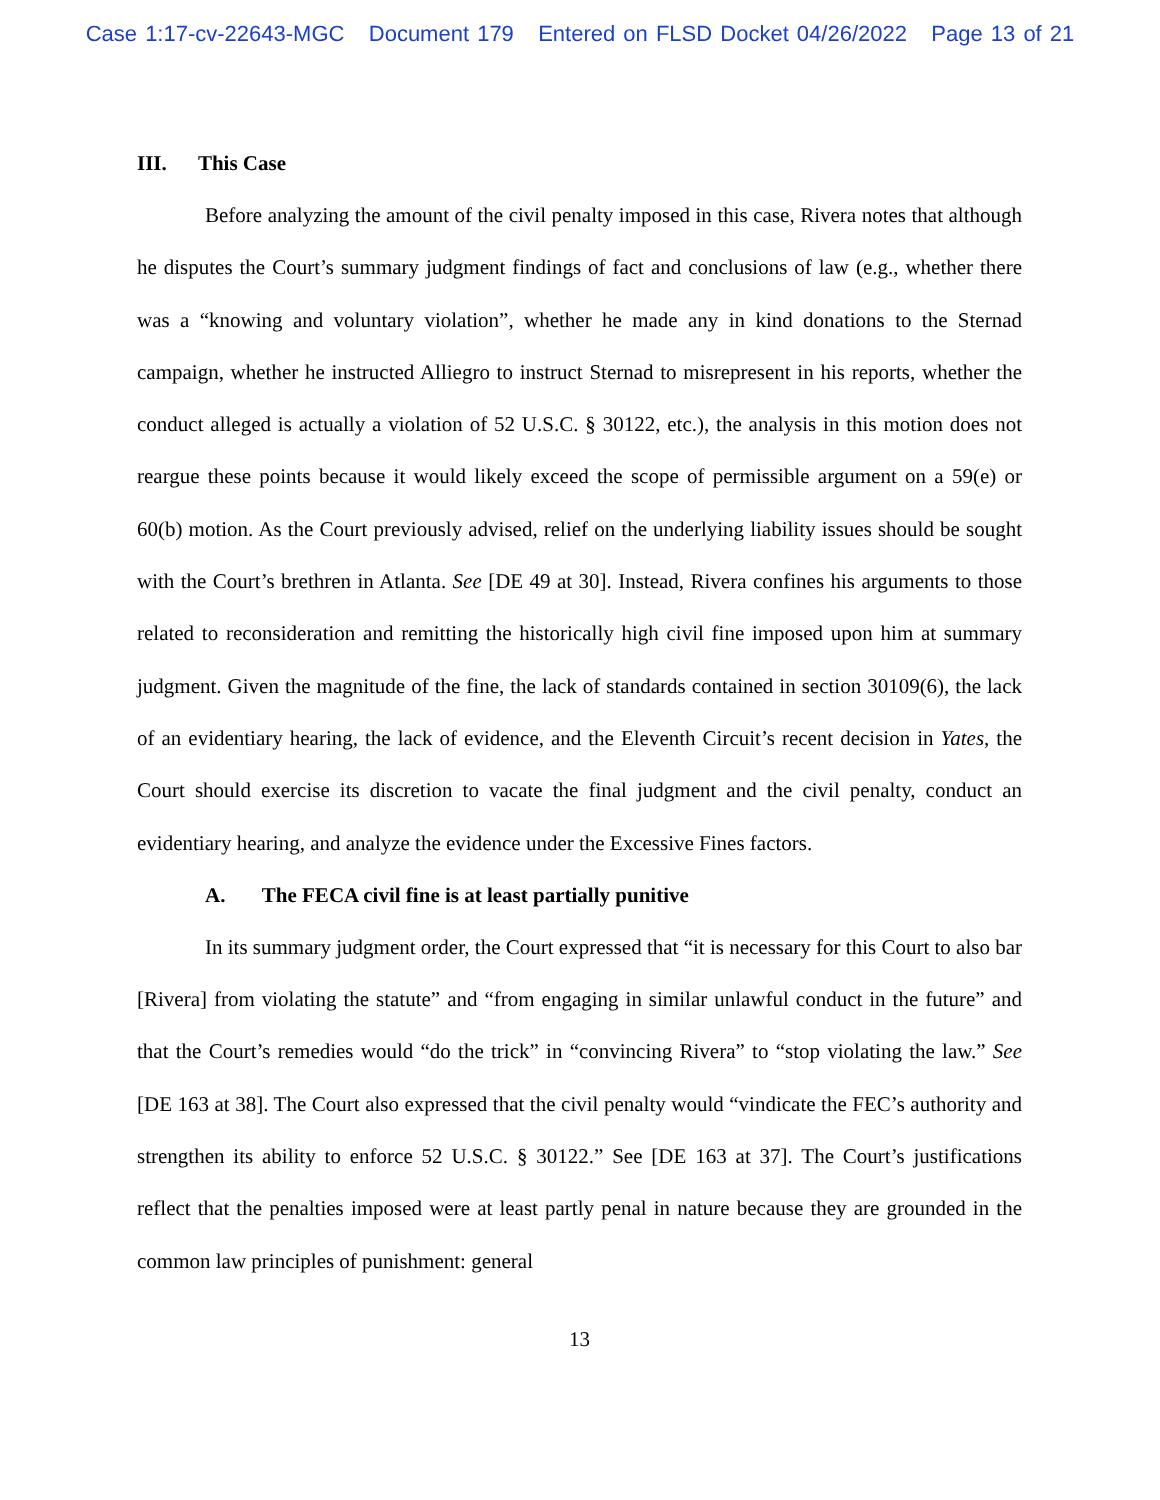Case 1:17-cv-22643-MGC Document 179 Entered on FLSD Docket 04/26/2022 Page 13 of 21
III. This Case
Before analyzing the amount of the civil penalty imposed in this case, Rivera notes that although he disputes the Court’s summary judgment findings of fact and conclusions of law (e.g., whether there was a “knowing and voluntary violation”, whether he made any in kind donations to the Sternad campaign, whether he instructed Alliegro to instruct Sternad to misrepresent in his reports, whether the conduct alleged is actually a violation of 52 U.S.C. § 30122, etc.), the analysis in this motion does not reargue these points because it would likely exceed the scope of permissible argument on a 59(e) or 60(b) motion. As the Court previously advised, relief on the underlying liability issues should be sought with the Court’s brethren in Atlanta. See [DE 49 at 30]. Instead, Rivera confines his arguments to those related to reconsideration and remitting the historically high civil fine imposed upon him at summary judgment. Given the magnitude of the fine, the lack of standards contained in section 30109(6), the lack of an evidentiary hearing, the lack of evidence, and the Eleventh Circuit’s recent decision in Yates, the Court should exercise its discretion to vacate the final judgment and the civil penalty, conduct an evidentiary hearing, and analyze the evidence under the Excessive Fines factors.
A. The FECA civil fine is at least partially punitive
In its summary judgment order, the Court expressed that “it is necessary for this Court to also bar [Rivera] from violating the statute” and “from engaging in similar unlawful conduct in the future” and that the Court’s remedies would “do the trick” in “convincing Rivera” to “stop violating the law.” See [DE 163 at 38]. The Court also expressed that the civil penalty would “vindicate the FEC’s authority and strengthen its ability to enforce 52 U.S.C. § 30122.” See [DE 163 at 37]. The Court’s justifications reflect that the penalties imposed were at least partly penal in nature because they are grounded in the common law principles of punishment: general
13